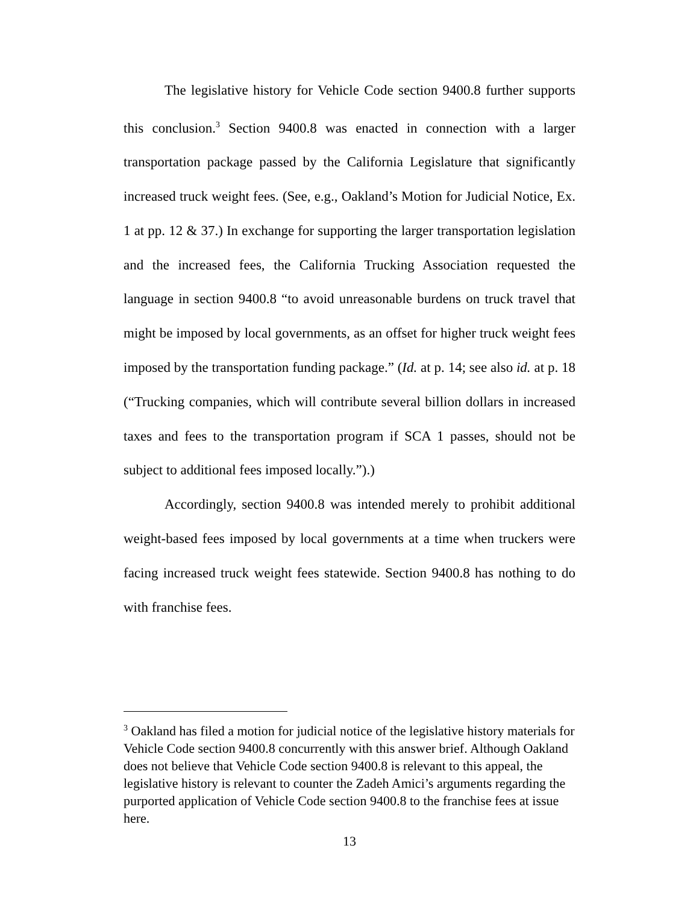The legislative history for Vehicle Code section 9400.8 further supports this conclusion.<sup>3</sup> Section 9400.8 was enacted in connection with a larger transportation package passed by the California Legislature that significantly increased truck weight fees. (See, e.g., Oakland’s Motion for Judicial Notice, Ex. 1 at pp. 12 & 37.) In exchange for supporting the larger transportation legislation and the increased fees, the California Trucking Association requested the language in section 9400.8 “to avoid unreasonable burdens on truck travel that might be imposed by local governments, as an offset for higher truck weight fees imposed by the transportation funding package.” (Id. at p. 14; see also id. at p. 18 (“Trucking companies, which will contribute several billion dollars in increased taxes and fees to the transportation program if SCA 1 passes, should not be subject to additional fees imposed locally.”).)
Accordingly, section 9400.8 was intended merely to prohibit additional weight-based fees imposed by local governments at a time when truckers were facing increased truck weight fees statewide. Section 9400.8 has nothing to do with franchise fees.
<sup>3</sup> Oakland has filed a motion for judicial notice of the legislative history materials for Vehicle Code section 9400.8 concurrently with this answer brief. Although Oakland does not believe that Vehicle Code section 9400.8 is relevant to this appeal, the legislative history is relevant to counter the Zadeh Amici’s arguments regarding the purported application of Vehicle Code section 9400.8 to the franchise fees at issue here.
13